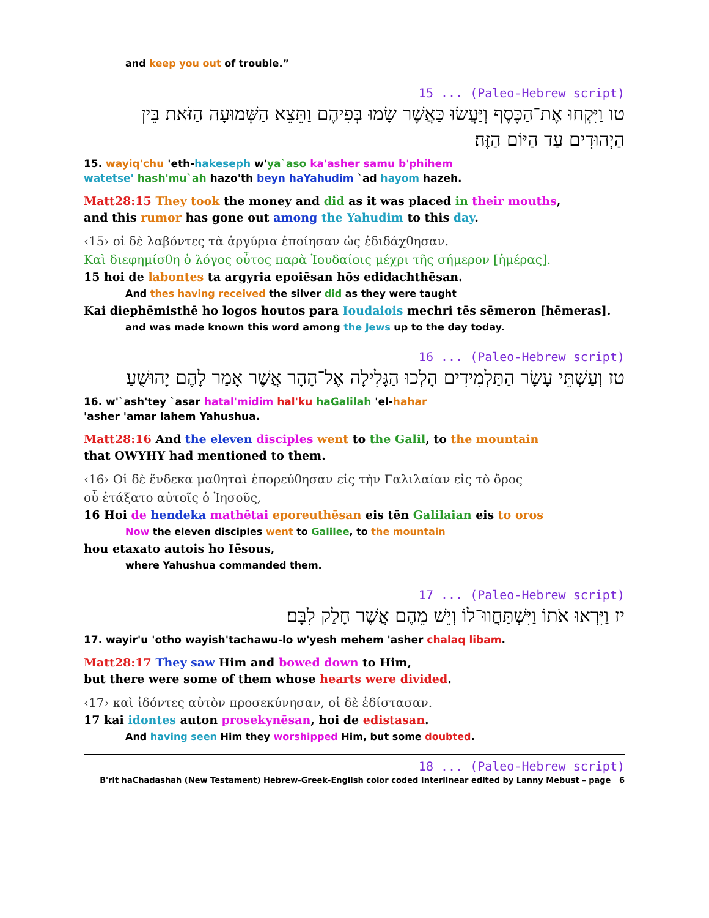and keep you out of trouble.”
15 ... (Paleo-Hebrew script)
טו וַיִּקְחוּ אֶת־הַכֶּסֶף וְיַּעֲשׂוּ כַּאֲשֶׁר שָׂמוּ בְּפִיהֶם וַתֵּצֵא הַשְּׁמוּעָה הַזֹּאת בֵּין הַיְהוּדִים עַד הַיּוֹם הַזֶּה׃
15. wayiq'chu 'eth-hakeseph w'ya`aso ka'asher samu b'phihem
watetse' hash'mu`ah hazo'th beyn haYahudim `ad hayom hazeh.
Matt28:15 They took the money and did as it was placed in their mouths,
and this rumor has gone out among the Yahudim to this day.
‹15› οἱ δὲ λαβόντες τὰ ἀργύρια ἐποίησαν ὡς ἐδιδάχθησαν.
Καὶ διεφημίσθη ὁ λόγος οὗτος παρὰ Ἰουδαίοις μέχρι τῆς σήμερον [ἡμέρας].
15 hoi de labontes ta argyria epoiēsan hōs edidachthēsan.
And thes having received the silver did as they were taught
Kai diephēmisthē ho logos houtos para Ioudaiois mechri tēs sēmeron [hēmeras].
and was made known this word among the Jews up to the day today.
16 ... (Paleo-Hebrew script)
טז וְעַשְׁתֵּי עָשָׂר הַתַּלְמִידִים הָלְכוּ הַגָּלִילָה אֶל־הָהָר אֲשֶׁר אָמַר לָהֶם יָהוּשֻׁעַ׃
16. w'`ash'tey `asar hatal'midim hal'ku haGalilah 'el-hahar
'asher 'amar lahem Yahushua.
Matt28:16 And the eleven disciples went to the Galil, to the mountain
that OWYHY had mentioned to them.
‹16› Οἱ δὲ ἕνδεκα μαθηταὶ ἐπορεύθησαν εἰς τὴν Γαλιλαίαν εἰς τὸ ὄρος
οὗ ἐτάξατο αὐτοῖς ὁ Ἰησοῦς,
16 Hoi de hendeka mathētai eporeuthēsan eis tēn Galilaian eis to oros
Now the eleven disciples went to Galilee, to the mountain
hou etaxato autois ho Iēsous,
where Yahushua commanded them.
17 ... (Paleo-Hebrew script)
יז וַיִּרְאוּ אֹתוֹ וַיִּשְׁתַּחֲווּ־לוֹ וְיֵשׁ מֵהֶם אֲשֶׁר חָלַק לִבָּם׃
17. wayir'u 'otho wayish'tachawu-lo w'yesh mehem 'asher chalaq libam.
Matt28:17 They saw Him and bowed down to Him,
but there were some of them whose hearts were divided.
‹17› καὶ ἰδόντες αὐτὸν προσεκύνησαν, οἱ δὲ ἐδίστασαν.
17 kai idontes auton prosekynēsan, hoi de edistasan.
And having seen Him they worshipped Him, but some doubted.
18 ... (Paleo-Hebrew script)
B'rit haChadashah (New Testament) Hebrew-Greek-English color coded Interlinear edited by Lanny Mebust – page 6